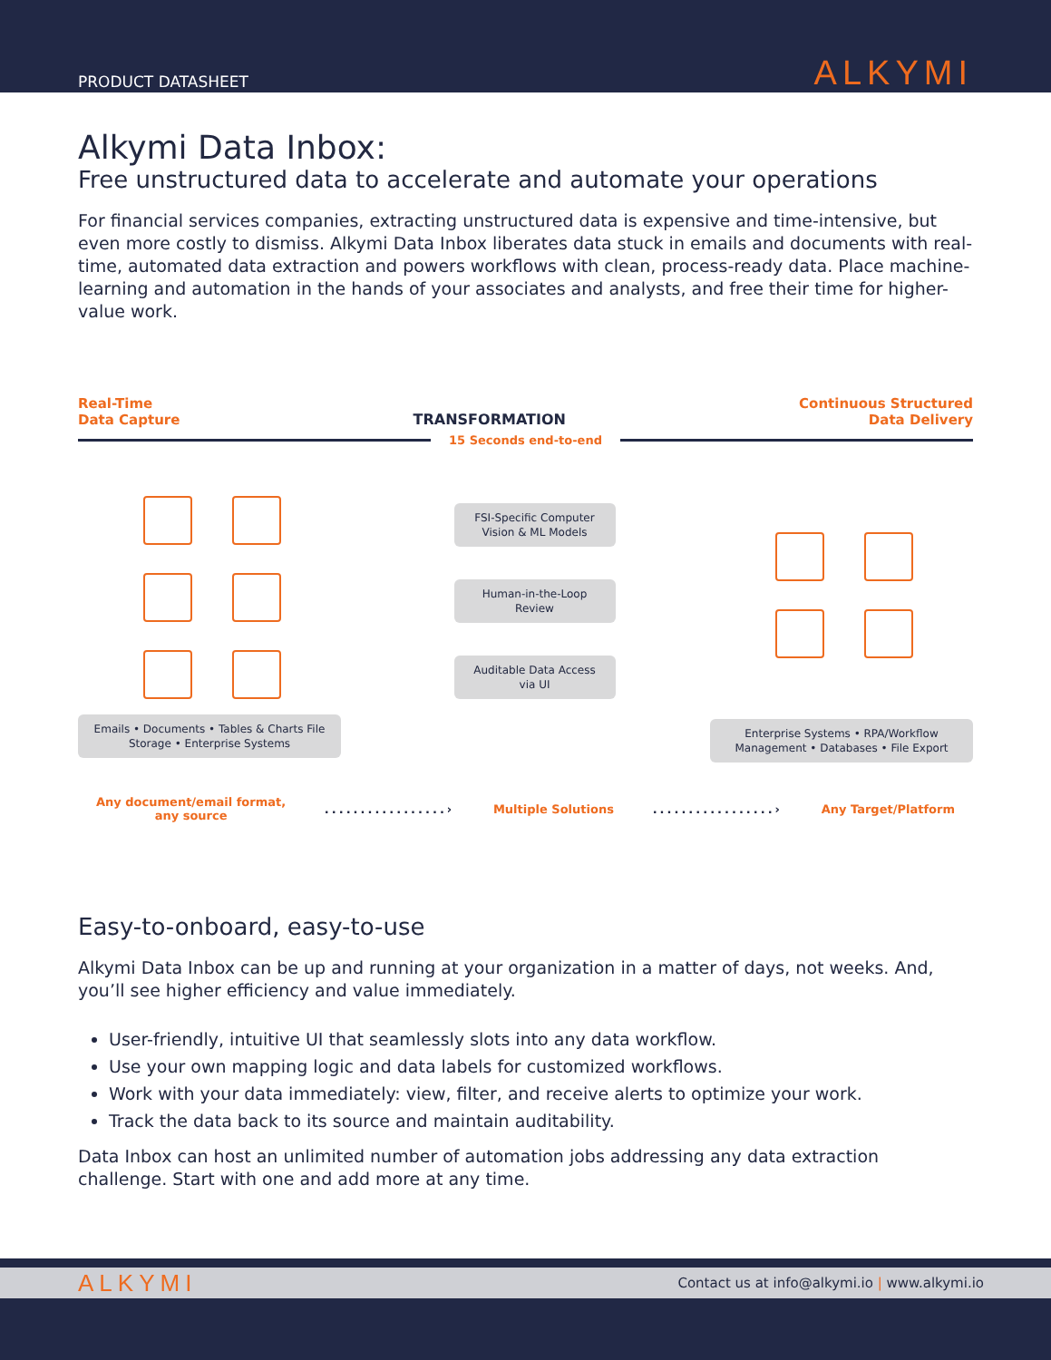PRODUCT DATASHEET
ALKYMI
Alkymi Data Inbox:
Free unstructured data to accelerate and automate your operations
For financial services companies, extracting unstructured data is expensive and time-intensive, but even more costly to dismiss. Alkymi Data Inbox liberates data stuck in emails and documents with real-time, automated data extraction and powers workflows with clean, process-ready data. Place machine-learning and automation in the hands of your associates and analysts, and free their time for higher-value work.
Real-Time
Data Capture
TRANSFORMATION
Continuous Structured
Data Delivery
15 Seconds end-to-end
Emails • Documents • Tables & Charts File Storage • Enterprise Systems
FSI-Specific Computer Vision & ML Models
Human-in-the-Loop Review
Auditable Data Access via UI
Enterprise Systems • RPA/Workflow Management • Databases • File Export
Any document/email format,
any source.................› Multiple Solutions.................› Any Target/Platform
Easy-to-onboard, easy-to-use
Alkymi Data Inbox can be up and running at your organization in a matter of days, not weeks. And, you’ll see higher efficiency and value immediately.
User-friendly, intuitive UI that seamlessly slots into any data workflow.
Use your own mapping logic and data labels for customized workflows.
Work with your data immediately: view, filter, and receive alerts to optimize your work.
Track the data back to its source and maintain auditability.
Data Inbox can host an unlimited number of automation jobs addressing any data extraction challenge. Start with one and add more at any time.
ALKYMI Contact us at info@alkymi.io | www.alkymi.io